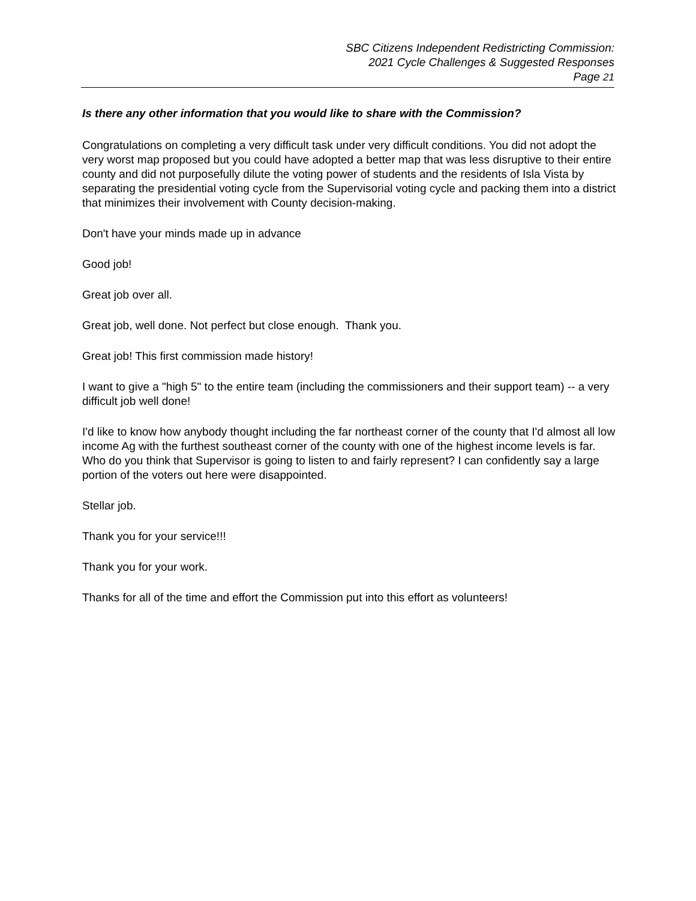SBC Citizens Independent Redistricting Commission:
2021 Cycle Challenges & Suggested Responses
Page 21
Is there any other information that you would like to share with the Commission?
Congratulations on completing a very difficult task under very difficult conditions. You did not adopt the very worst map proposed but you could have adopted a better map that was less disruptive to their entire county and did not purposefully dilute the voting power of students and the residents of Isla Vista by separating the presidential voting cycle from the Supervisorial voting cycle and packing them into a district that minimizes their involvement with County decision-making.
Don't have your minds made up in advance
Good job!
Great job over all.
Great job, well done. Not perfect but close enough. Thank you.
Great job! This first commission made history!
I want to give a "high 5" to the entire team (including the commissioners and their support team) -- a very difficult job well done!
I'd like to know how anybody thought including the far northeast corner of the county that I'd almost all low income Ag with the furthest southeast corner of the county with one of the highest income levels is far. Who do you think that Supervisor is going to listen to and fairly represent? I can confidently say a large portion of the voters out here were disappointed.
Stellar job.
Thank you for your service!!!
Thank you for your work.
Thanks for all of the time and effort the Commission put into this effort as volunteers!